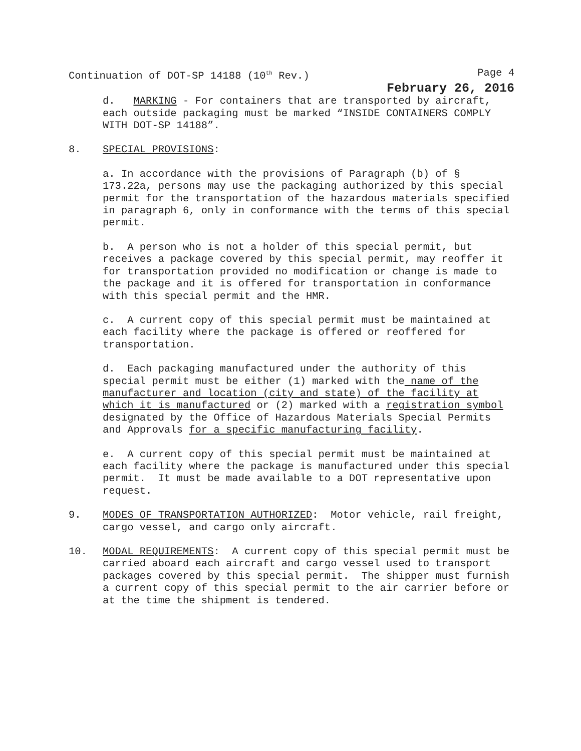Continuation of DOT-SP 14188 (10<sup>th</sup> Rev.) Page 4
February 26, 2016
d. MARKING - For containers that are transported by aircraft, each outside packaging must be marked “INSIDE CONTAINERS COMPLY WITH DOT-SP 14188”.
8. SPECIAL PROVISIONS:
a. In accordance with the provisions of Paragraph (b) of § 173.22a, persons may use the packaging authorized by this special permit for the transportation of the hazardous materials specified in paragraph 6, only in conformance with the terms of this special permit.
b. A person who is not a holder of this special permit, but receives a package covered by this special permit, may reoffer it for transportation provided no modification or change is made to the package and it is offered for transportation in conformance with this special permit and the HMR.
c. A current copy of this special permit must be maintained at each facility where the package is offered or reoffered for transportation.
d. Each packaging manufactured under the authority of this special permit must be either (1) marked with the name of the manufacturer and location (city and state) of the facility at which it is manufactured or (2) marked with a registration symbol designated by the Office of Hazardous Materials Special Permits and Approvals for a specific manufacturing facility.
e. A current copy of this special permit must be maintained at each facility where the package is manufactured under this special permit. It must be made available to a DOT representative upon request.
9. MODES OF TRANSPORTATION AUTHORIZED: Motor vehicle, rail freight, cargo vessel, and cargo only aircraft.
10. MODAL REQUIREMENTS: A current copy of this special permit must be carried aboard each aircraft and cargo vessel used to transport packages covered by this special permit. The shipper must furnish a current copy of this special permit to the air carrier before or at the time the shipment is tendered.